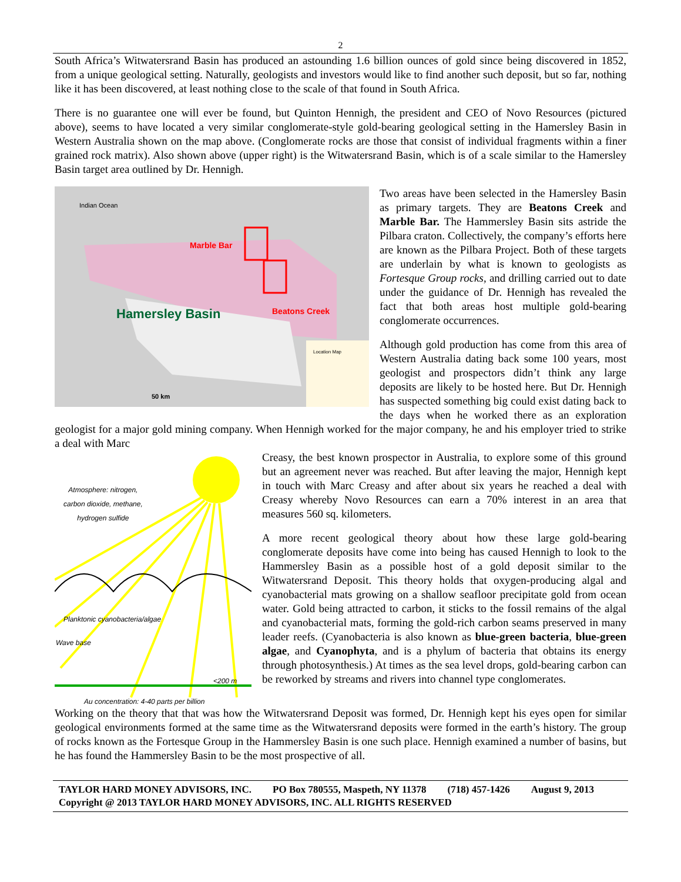2
South Africa’s Witwatersrand Basin has produced an astounding 1.6 billion ounces of gold since being discovered in 1852, from a unique geological setting. Naturally, geologists and investors would like to find another such deposit, but so far, nothing like it has been discovered, at least nothing close to the scale of that found in South Africa.
There is no guarantee one will ever be found, but Quinton Hennigh, the president and CEO of Novo Resources (pictured above), seems to have located a very similar conglomerate-style gold-bearing geological setting in the Hamersley Basin in Western Australia shown on the map above. (Conglomerate rocks are those that consist of individual fragments within a finer grained rock matrix). Also shown above (upper right) is the Witwatersrand Basin, which is of a scale similar to the Hamersley Basin target area outlined by Dr. Hennigh.
Indian Ocean
Marble Bar
Beatons Creek
Hamersley Basin
50 km
Location Map
Two areas have been selected in the Hamersley Basin as primary targets. They are Beatons Creek and Marble Bar. The Hammersley Basin sits astride the Pilbara craton. Collectively, the company’s efforts here are known as the Pilbara Project. Both of these targets are underlain by what is known to geologists as Fortesque Group rocks, and drilling carried out to date under the guidance of Dr. Hennigh has revealed the fact that both areas host multiple gold-bearing conglomerate occurrences.
Although gold production has come from this area of Western Australia dating back some 100 years, most geologist and prospectors didn’t think any large deposits are likely to be hosted here. But Dr. Hennigh has suspected something big could exist dating back to the days when he worked there as an exploration geologist for a major gold mining company. When Hennigh worked for the major company, he and his employer tried to strike a deal with Marc
Atmosphere: nitrogen,
carbon dioxide, methane,
hydrogen sulfide
Planktonic cyanobacteria/algae
Wave base
<200 m
Au concentration: 4-40 parts per billion
Creasy, the best known prospector in Australia, to explore some of this ground but an agreement never was reached. But after leaving the major, Hennigh kept in touch with Marc Creasy and after about six years he reached a deal with Creasy whereby Novo Resources can earn a 70% interest in an area that measures 560 sq. kilometers.
A more recent geological theory about how these large gold-bearing conglomerate deposits have come into being has caused Hennigh to look to the Hammersley Basin as a possible host of a gold deposit similar to the Witwatersrand Deposit. This theory holds that oxygen-producing algal and cyanobacterial mats growing on a shallow seafloor precipitate gold from ocean water. Gold being attracted to carbon, it sticks to the fossil remains of the algal and cyanobacterial mats, forming the gold-rich carbon seams preserved in many leader reefs. (Cyanobacteria is also known as blue-green bacteria, blue-green algae, and Cyanophyta, and is a phylum of bacteria that obtains its energy through photosynthesis.) At times as the sea level drops, gold-bearing carbon can be reworked by streams and rivers into channel type conglomerates.
Working on the theory that that was how the Witwatersrand Deposit was formed, Dr. Hennigh kept his eyes open for similar geological environments formed at the same time as the Witwatersrand deposits were formed in the earth’s history. The group of rocks known as the Fortesque Group in the Hammersley Basin is one such place. Hennigh examined a number of basins, but he has found the Hammersley Basin to be the most prospective of all.
TAYLOR HARD MONEY ADVISORS, INC. PO Box 780555, Maspeth, NY 11378 (718) 457-1426 August 9, 2013
Copyright @ 2013 TAYLOR HARD MONEY ADVISORS, INC. ALL RIGHTS RESERVED